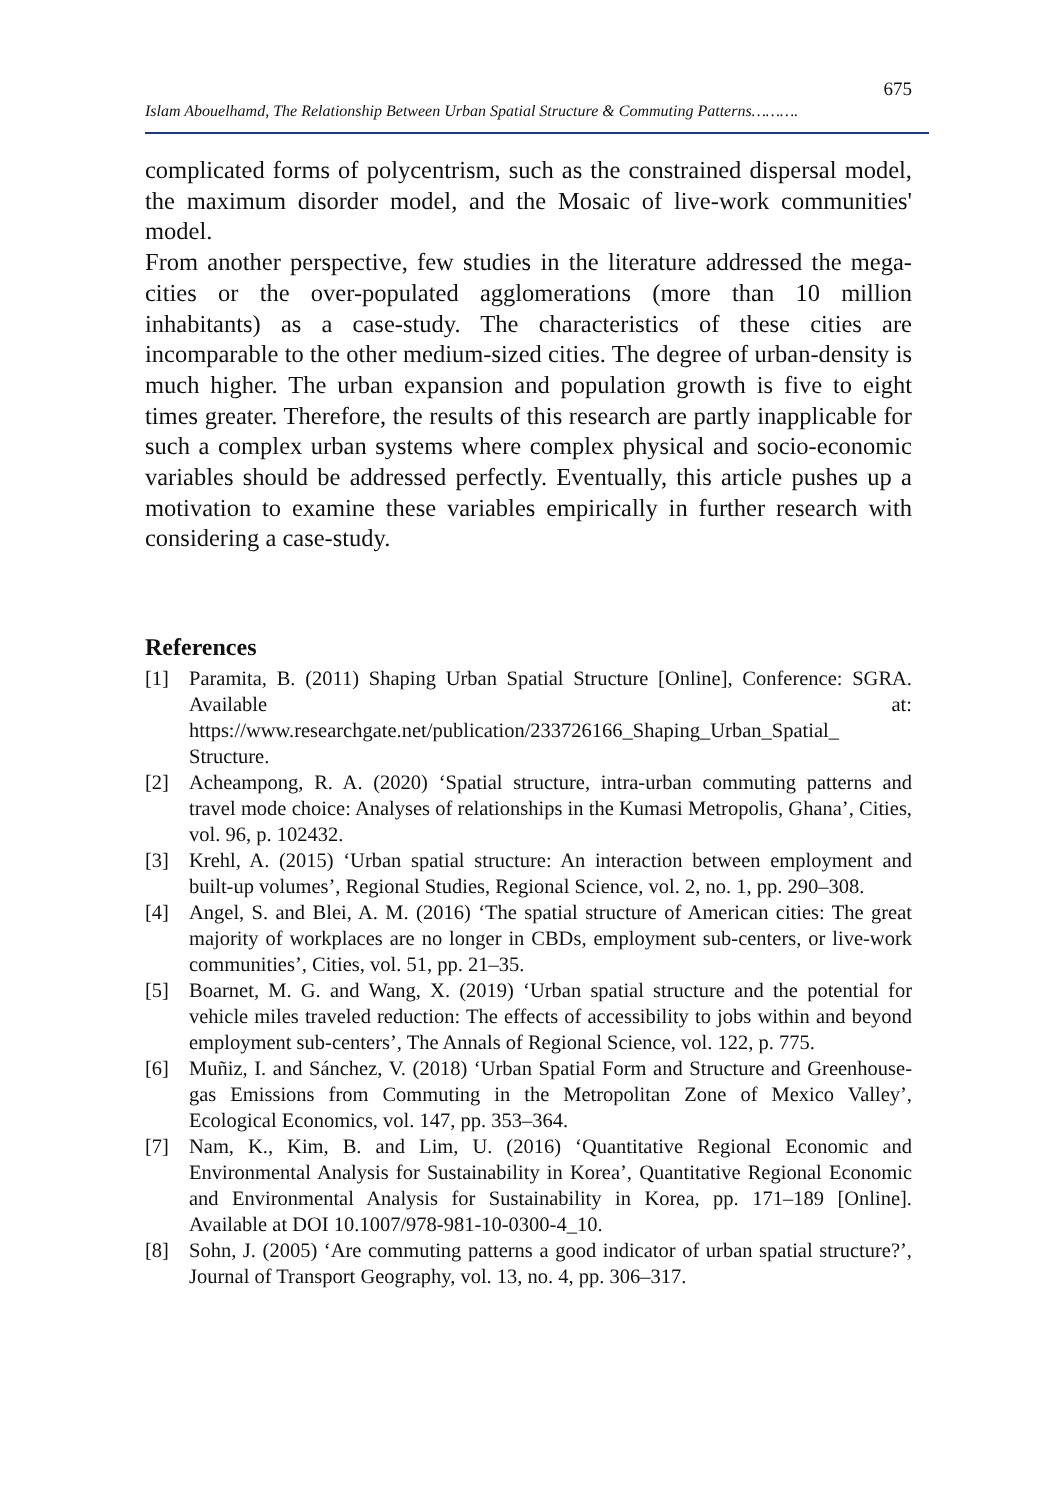675
Islam Abouelhamd, The Relationship Between Urban Spatial Structure & Commuting Patterns……….
complicated forms of polycentrism, such as the constrained dispersal model, the maximum disorder model, and the Mosaic of live-work communities' model.
From another perspective, few studies in the literature addressed the mega-cities or the over-populated agglomerations (more than 10 million inhabitants) as a case-study. The characteristics of these cities are incomparable to the other medium-sized cities. The degree of urban-density is much higher. The urban expansion and population growth is five to eight times greater. Therefore, the results of this research are partly inapplicable for such a complex urban systems where complex physical and socio-economic variables should be addressed perfectly. Eventually, this article pushes up a motivation to examine these variables empirically in further research with considering a case-study.
References
[1] Paramita, B. (2011) Shaping Urban Spatial Structure [Online], Conference: SGRA. Available at: https://www.researchgate.net/publication/233726166_Shaping_Urban_Spatial_ Structure.
[2] Acheampong, R. A. (2020) ‘Spatial structure, intra-urban commuting patterns and travel mode choice: Analyses of relationships in the Kumasi Metropolis, Ghana’, Cities, vol. 96, p. 102432.
[3] Krehl, A. (2015) ‘Urban spatial structure: An interaction between employment and built-up volumes’, Regional Studies, Regional Science, vol. 2, no. 1, pp. 290–308.
[4] Angel, S. and Blei, A. M. (2016) ‘The spatial structure of American cities: The great majority of workplaces are no longer in CBDs, employment sub-centers, or live-work communities’, Cities, vol. 51, pp. 21–35.
[5] Boarnet, M. G. and Wang, X. (2019) ‘Urban spatial structure and the potential for vehicle miles traveled reduction: The effects of accessibility to jobs within and beyond employment sub-centers’, The Annals of Regional Science, vol. 122, p. 775.
[6] Muñiz, I. and Sánchez, V. (2018) ‘Urban Spatial Form and Structure and Greenhouse-gas Emissions from Commuting in the Metropolitan Zone of Mexico Valley’, Ecological Economics, vol. 147, pp. 353–364.
[7] Nam, K., Kim, B. and Lim, U. (2016) ‘Quantitative Regional Economic and Environmental Analysis for Sustainability in Korea’, Quantitative Regional Economic and Environmental Analysis for Sustainability in Korea, pp. 171–189 [Online]. Available at DOI 10.1007/978-981-10-0300-4_10.
[8] Sohn, J. (2005) ‘Are commuting patterns a good indicator of urban spatial structure?’, Journal of Transport Geography, vol. 13, no. 4, pp. 306–317.